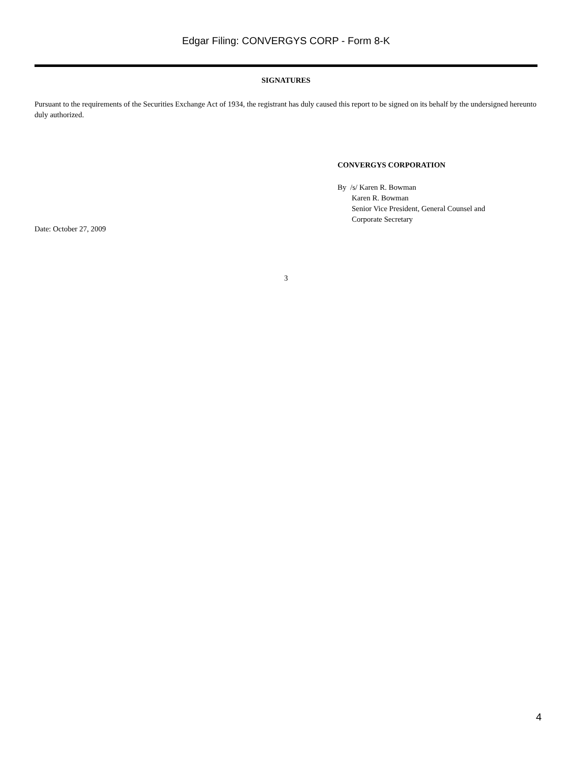Edgar Filing: CONVERGYS CORP - Form 8-K
SIGNATURES
Pursuant to the requirements of the Securities Exchange Act of 1934, the registrant has duly caused this report to be signed on its behalf by the undersigned hereunto duly authorized.
CONVERGYS CORPORATION
By /s/ Karen R. Bowman
Karen R. Bowman
Senior Vice President, General Counsel and
Corporate Secretary
Date: October 27, 2009
3
4